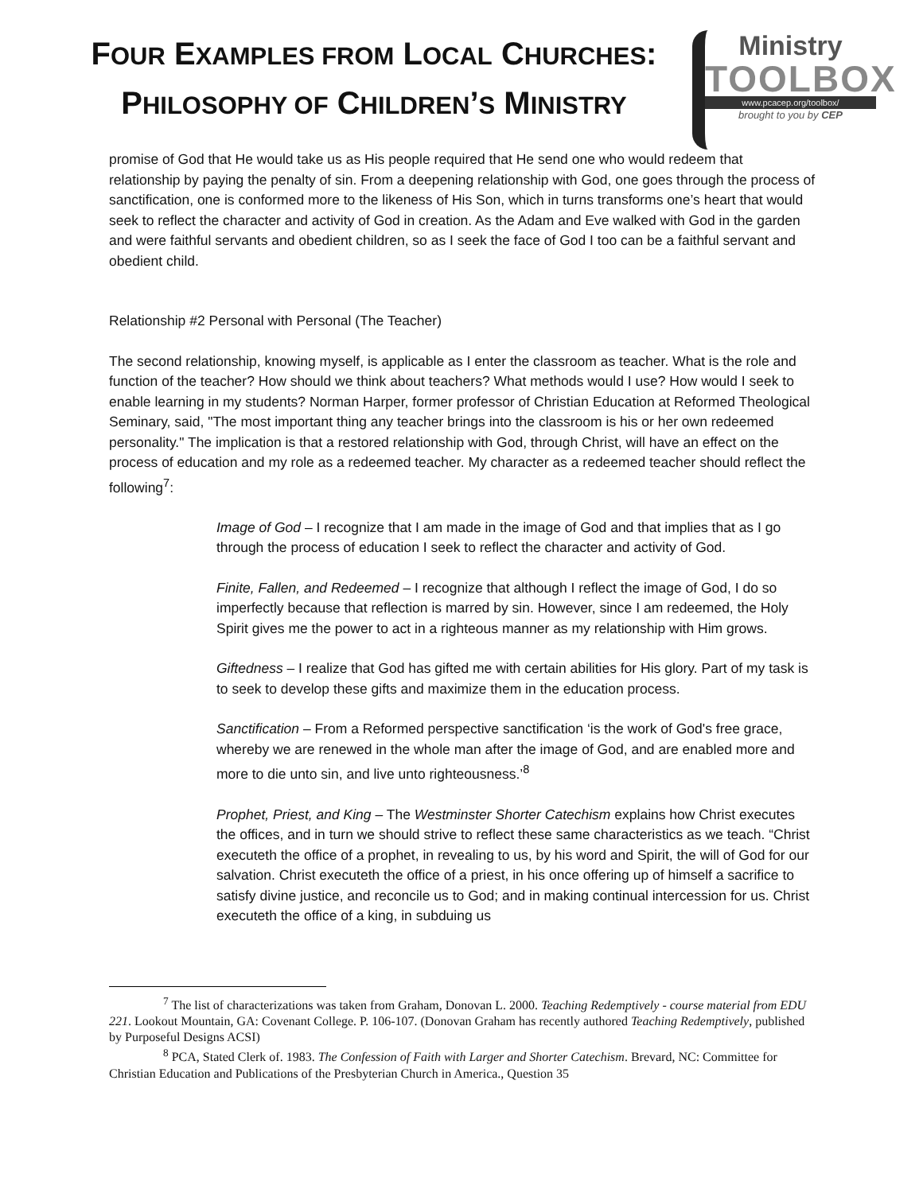FOUR EXAMPLES FROM LOCAL CHURCHES:
PHILOSOPHY OF CHILDREN’S MINISTRY
Ministry
TOOLBOX
www.pcacep.org/toolbox/
brought to you by CEP
promise of God that He would take us as His people required that He send one who would redeem that relationship by paying the penalty of sin. From a deepening relationship with God, one goes through the process of sanctification, one is conformed more to the likeness of His Son, which in turns transforms one’s heart that would seek to reflect the character and activity of God in creation. As the Adam and Eve walked with God in the garden and were faithful servants and obedient children, so as I seek the face of God I too can be a faithful servant and obedient child.
Relationship #2 Personal with Personal (The Teacher)
The second relationship, knowing myself, is applicable as I enter the classroom as teacher. What is the role and function of the teacher? How should we think about teachers? What methods would I use? How would I seek to enable learning in my students? Norman Harper, former professor of Christian Education at Reformed Theological Seminary, said, "The most important thing any teacher brings into the classroom is his or her own redeemed personality." The implication is that a restored relationship with God, through Christ, will have an effect on the process of education and my role as a redeemed teacher. My character as a redeemed teacher should reflect the following<sup>7</sup>:
Image of God – I recognize that I am made in the image of God and that implies that as I go through the process of education I seek to reflect the character and activity of God.
Finite, Fallen, and Redeemed – I recognize that although I reflect the image of God, I do so imperfectly because that reflection is marred by sin. However, since I am redeemed, the Holy Spirit gives me the power to act in a righteous manner as my relationship with Him grows.
Giftedness – I realize that God has gifted me with certain abilities for His glory. Part of my task is to seek to develop these gifts and maximize them in the education process.
Sanctification – From a Reformed perspective sanctification ‘is the work of God's free grace, whereby we are renewed in the whole man after the image of God, and are enabled more and more to die unto sin, and live unto righteousness.’<sup>8</sup>
Prophet, Priest, and King – The Westminster Shorter Catechism explains how Christ executes the offices, and in turn we should strive to reflect these same characteristics as we teach. “Christ executeth the office of a prophet, in revealing to us, by his word and Spirit, the will of God for our salvation. Christ executeth the office of a priest, in his once offering up of himself a sacrifice to satisfy divine justice, and reconcile us to God; and in making continual intercession for us. Christ executeth the office of a king, in subduing us
<sup>7</sup> The list of characterizations was taken from Graham, Donovan L. 2000. Teaching Redemptively - course material from EDU 221. Lookout Mountain, GA: Covenant College. P. 106-107. (Donovan Graham has recently authored Teaching Redemptively, published by Purposeful Designs ACSI)
<sup>8</sup> PCA, Stated Clerk of. 1983. The Confession of Faith with Larger and Shorter Catechism. Brevard, NC: Committee for Christian Education and Publications of the Presbyterian Church in America., Question 35